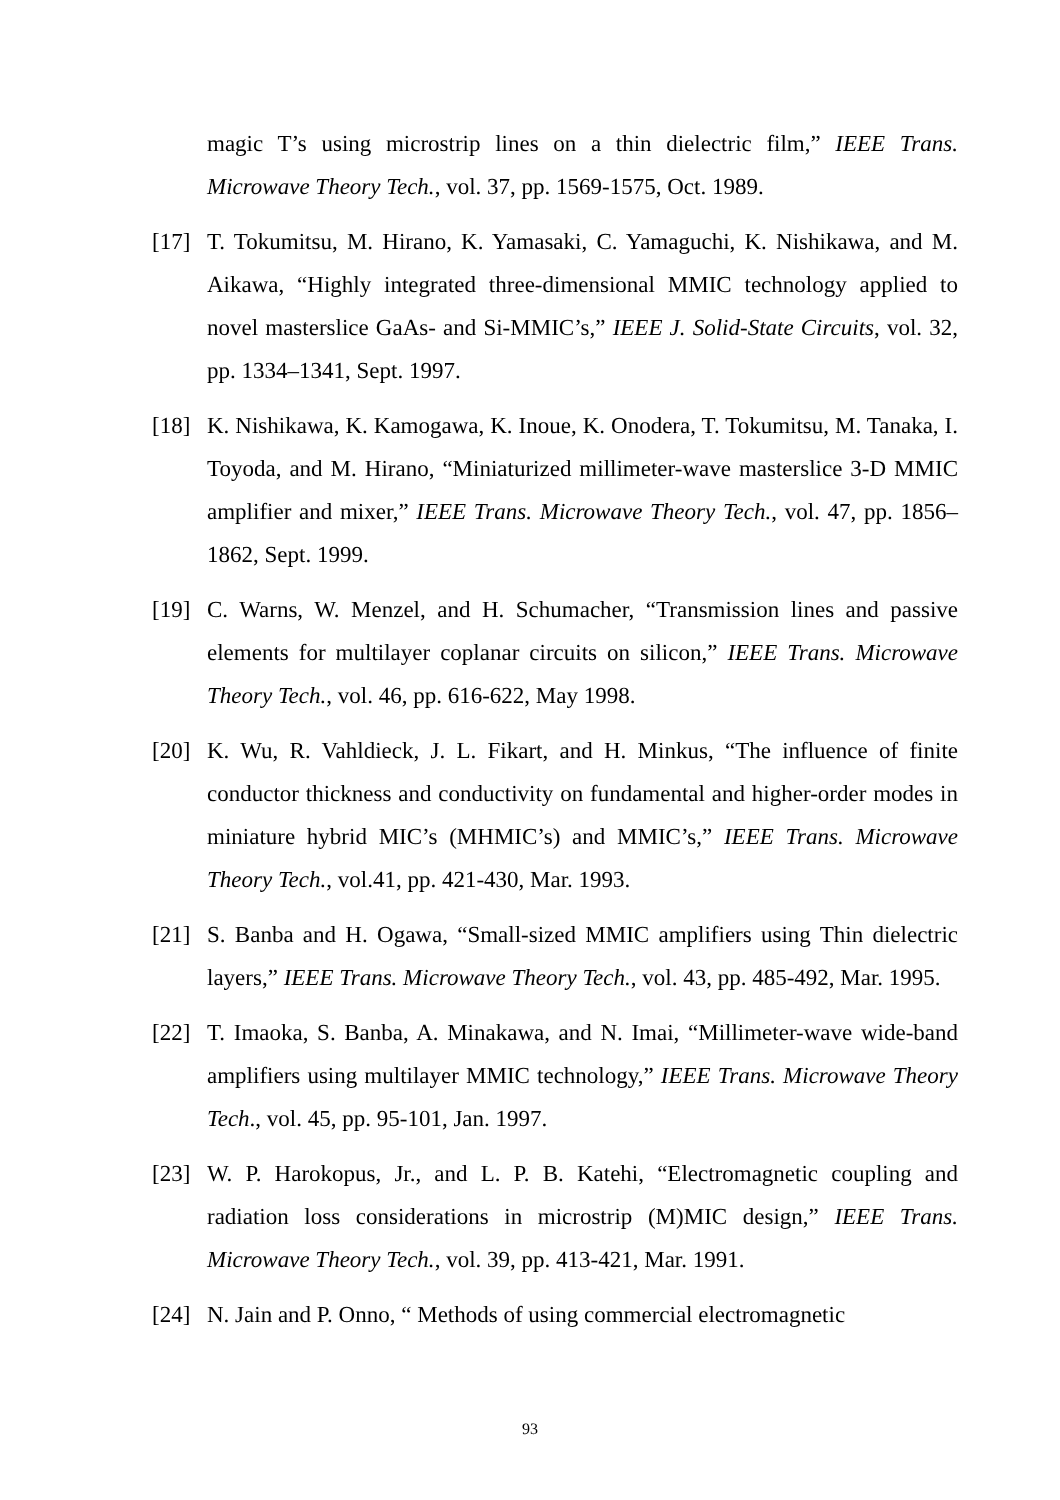magic T’s using microstrip lines on a thin dielectric film,” IEEE Trans. Microwave Theory Tech., vol. 37, pp. 1569-1575, Oct. 1989.
[17]
T. Tokumitsu, M. Hirano, K. Yamasaki, C. Yamaguchi, K. Nishikawa, and M. Aikawa, “Highly integrated three-dimensional MMIC technology applied to novel masterslice GaAs- and Si-MMIC’s,” IEEE J. Solid-State Circuits, vol. 32, pp. 1334–1341, Sept. 1997.
[18]
K. Nishikawa, K. Kamogawa, K. Inoue, K. Onodera, T. Tokumitsu, M. Tanaka, I. Toyoda, and M. Hirano, “Miniaturized millimeter-wave masterslice 3-D MMIC amplifier and mixer,” IEEE Trans. Microwave Theory Tech., vol. 47, pp. 1856–1862, Sept. 1999.
[19]
C. Warns, W. Menzel, and H. Schumacher, “Transmission lines and passive elements for multilayer coplanar circuits on silicon,” IEEE Trans. Microwave Theory Tech., vol. 46, pp. 616-622, May 1998.
[20]
K. Wu, R. Vahldieck, J. L. Fikart, and H. Minkus, “The influence of finite conductor thickness and conductivity on fundamental and higher-order modes in miniature hybrid MIC’s (MHMIC’s) and MMIC’s,” IEEE Trans. Microwave Theory Tech., vol.41, pp. 421-430, Mar. 1993.
[21]
S. Banba and H. Ogawa, “Small-sized MMIC amplifiers using Thin dielectric layers,” IEEE Trans. Microwave Theory Tech., vol. 43, pp. 485-492, Mar. 1995.
[22]
T. Imaoka, S. Banba, A. Minakawa, and N. Imai, “Millimeter-wave wide-band amplifiers using multilayer MMIC technology,” IEEE Trans. Microwave Theory Tech., vol. 45, pp. 95-101, Jan. 1997.
[23]
W. P. Harokopus, Jr., and L. P. B. Katehi, “Electromagnetic coupling and radiation loss considerations in microstrip (M)MIC design,” IEEE Trans. Microwave Theory Tech., vol. 39, pp. 413-421, Mar. 1991.
[24]
N. Jain and P. Onno, “ Methods of using commercial electromagnetic
93